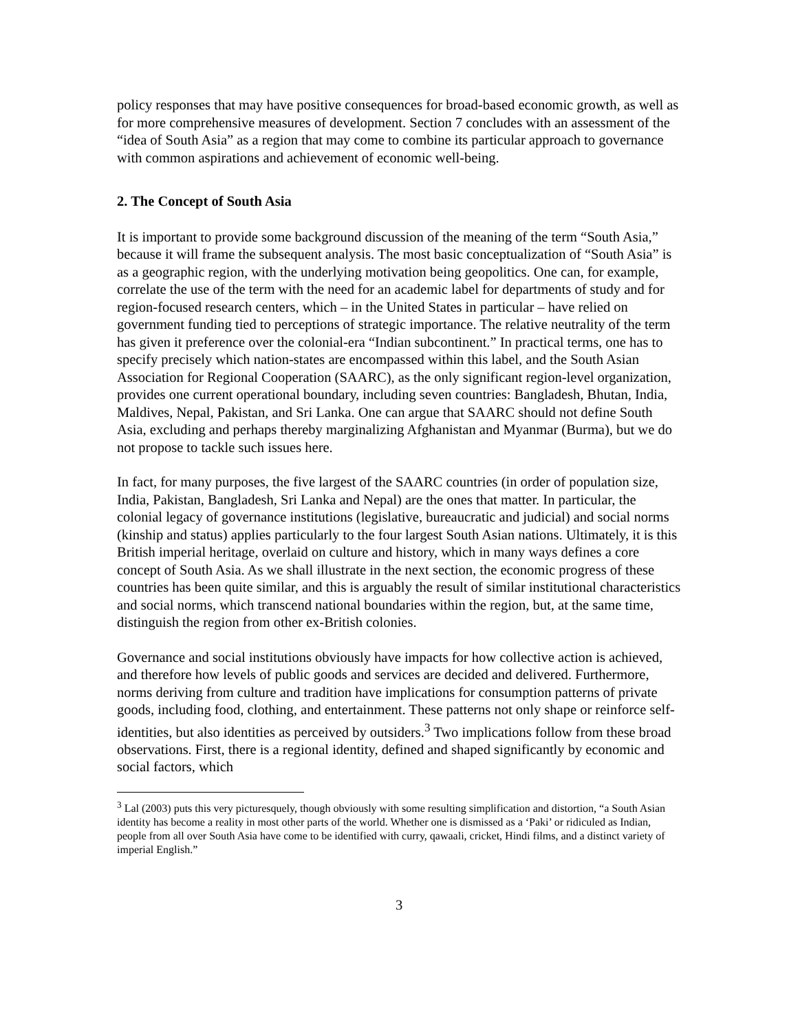policy responses that may have positive consequences for broad-based economic growth, as well as for more comprehensive measures of development. Section 7 concludes with an assessment of the “idea of South Asia” as a region that may come to combine its particular approach to governance with common aspirations and achievement of economic well-being.
2. The Concept of South Asia
It is important to provide some background discussion of the meaning of the term “South Asia,” because it will frame the subsequent analysis. The most basic conceptualization of “South Asia” is as a geographic region, with the underlying motivation being geopolitics. One can, for example, correlate the use of the term with the need for an academic label for departments of study and for region-focused research centers, which – in the United States in particular – have relied on government funding tied to perceptions of strategic importance. The relative neutrality of the term has given it preference over the colonial-era “Indian subcontinent.” In practical terms, one has to specify precisely which nation-states are encompassed within this label, and the South Asian Association for Regional Cooperation (SAARC), as the only significant region-level organization, provides one current operational boundary, including seven countries: Bangladesh, Bhutan, India, Maldives, Nepal, Pakistan, and Sri Lanka. One can argue that SAARC should not define South Asia, excluding and perhaps thereby marginalizing Afghanistan and Myanmar (Burma), but we do not propose to tackle such issues here.
In fact, for many purposes, the five largest of the SAARC countries (in order of population size, India, Pakistan, Bangladesh, Sri Lanka and Nepal) are the ones that matter. In particular, the colonial legacy of governance institutions (legislative, bureaucratic and judicial) and social norms (kinship and status) applies particularly to the four largest South Asian nations. Ultimately, it is this British imperial heritage, overlaid on culture and history, which in many ways defines a core concept of South Asia. As we shall illustrate in the next section, the economic progress of these countries has been quite similar, and this is arguably the result of similar institutional characteristics and social norms, which transcend national boundaries within the region, but, at the same time, distinguish the region from other ex-British colonies.
Governance and social institutions obviously have impacts for how collective action is achieved, and therefore how levels of public goods and services are decided and delivered. Furthermore, norms deriving from culture and tradition have implications for consumption patterns of private goods, including food, clothing, and entertainment. These patterns not only shape or reinforce self-identities, but also identities as perceived by outsiders.<sup>3</sup> Two implications follow from these broad observations. First, there is a regional identity, defined and shaped significantly by economic and social factors, which
<sup>3</sup> Lal (2003) puts this very picturesquely, though obviously with some resulting simplification and distortion, “a South Asian identity has become a reality in most other parts of the world. Whether one is dismissed as a ‘Paki’ or ridiculed as Indian, people from all over South Asia have come to be identified with curry, qawaali, cricket, Hindi films, and a distinct variety of imperial English.”
3